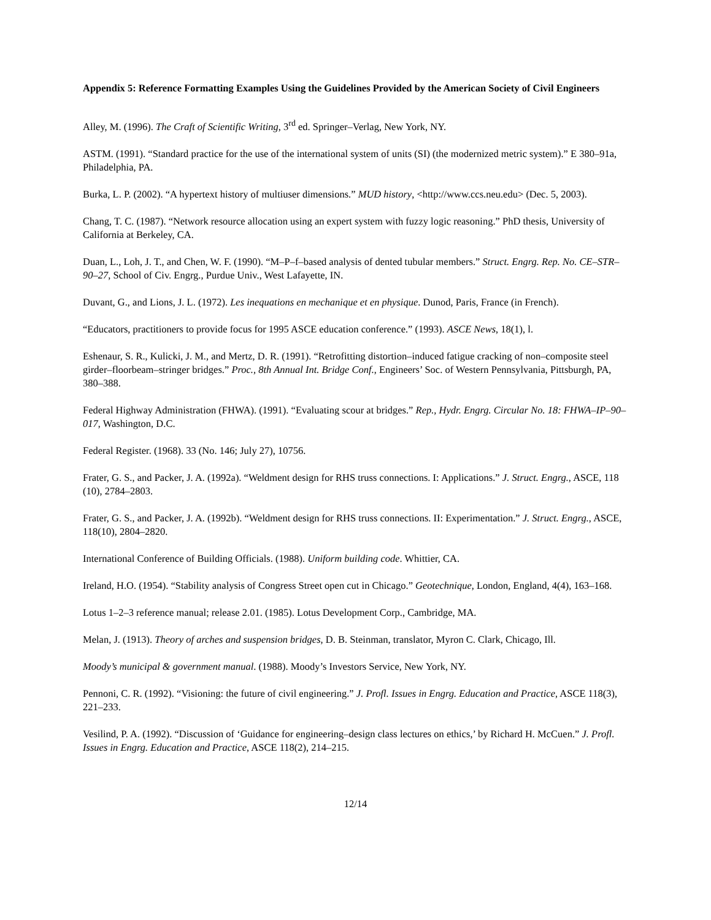Appendix 5: Reference Formatting Examples Using the Guidelines Provided by the American Society of Civil Engineers
Alley, M. (1996). The Craft of Scientific Writing, 3<sup>rd</sup> ed. Springer–Verlag, New York, NY.
ASTM. (1991). “Standard practice for the use of the international system of units (SI) (the modernized metric system).” E 380–91a, Philadelphia, PA.
Burka, L. P. (2002). “A hypertext history of multiuser dimensions.” MUD history, <http://www.ccs.neu.edu> (Dec. 5, 2003).
Chang, T. C. (1987). “Network resource allocation using an expert system with fuzzy logic reasoning.” PhD thesis, University of California at Berkeley, CA.
Duan, L., Loh, J. T., and Chen, W. F. (1990). “M–P–f–based analysis of dented tubular members.” Struct. Engrg. Rep. No. CE–STR–90–27, School of Civ. Engrg., Purdue Univ., West Lafayette, IN.
Duvant, G., and Lions, J. L. (1972). Les inequations en mechanique et en physique. Dunod, Paris, France (in French).
“Educators, practitioners to provide focus for 1995 ASCE education conference.” (1993). ASCE News, 18(1), l.
Eshenaur, S. R., Kulicki, J. M., and Mertz, D. R. (1991). “Retrofitting distortion–induced fatigue cracking of non–composite steel girder–floorbeam–stringer bridges.” Proc., 8th Annual Int. Bridge Conf., Engineers’ Soc. of Western Pennsylvania, Pittsburgh, PA, 380–388.
Federal Highway Administration (FHWA). (1991). “Evaluating scour at bridges.” Rep., Hydr. Engrg. Circular No. 18: FHWA–IP–90–017, Washington, D.C.
Federal Register. (1968). 33 (No. 146; July 27), 10756.
Frater, G. S., and Packer, J. A. (1992a). “Weldment design for RHS truss connections. I: Applications.” J. Struct. Engrg., ASCE, 118 (10), 2784–2803.
Frater, G. S., and Packer, J. A. (1992b). “Weldment design for RHS truss connections. II: Experimentation.” J. Struct. Engrg., ASCE, 118(10), 2804–2820.
International Conference of Building Officials. (1988). Uniform building code. Whittier, CA.
Ireland, H.O. (1954). “Stability analysis of Congress Street open cut in Chicago.” Geotechnique, London, England, 4(4), 163–168.
Lotus 1–2–3 reference manual; release 2.01. (1985). Lotus Development Corp., Cambridge, MA.
Melan, J. (1913). Theory of arches and suspension bridges, D. B. Steinman, translator, Myron C. Clark, Chicago, Ill.
Moody’s municipal & government manual. (1988). Moody’s Investors Service, New York, NY.
Pennoni, C. R. (1992). “Visioning: the future of civil engineering.” J. Profl. Issues in Engrg. Education and Practice, ASCE 118(3), 221–233.
Vesilind, P. A. (1992). “Discussion of ‘Guidance for engineering–design class lectures on ethics,’ by Richard H. McCuen.” J. Profl. Issues in Engrg. Education and Practice, ASCE 118(2), 214–215.
12/14